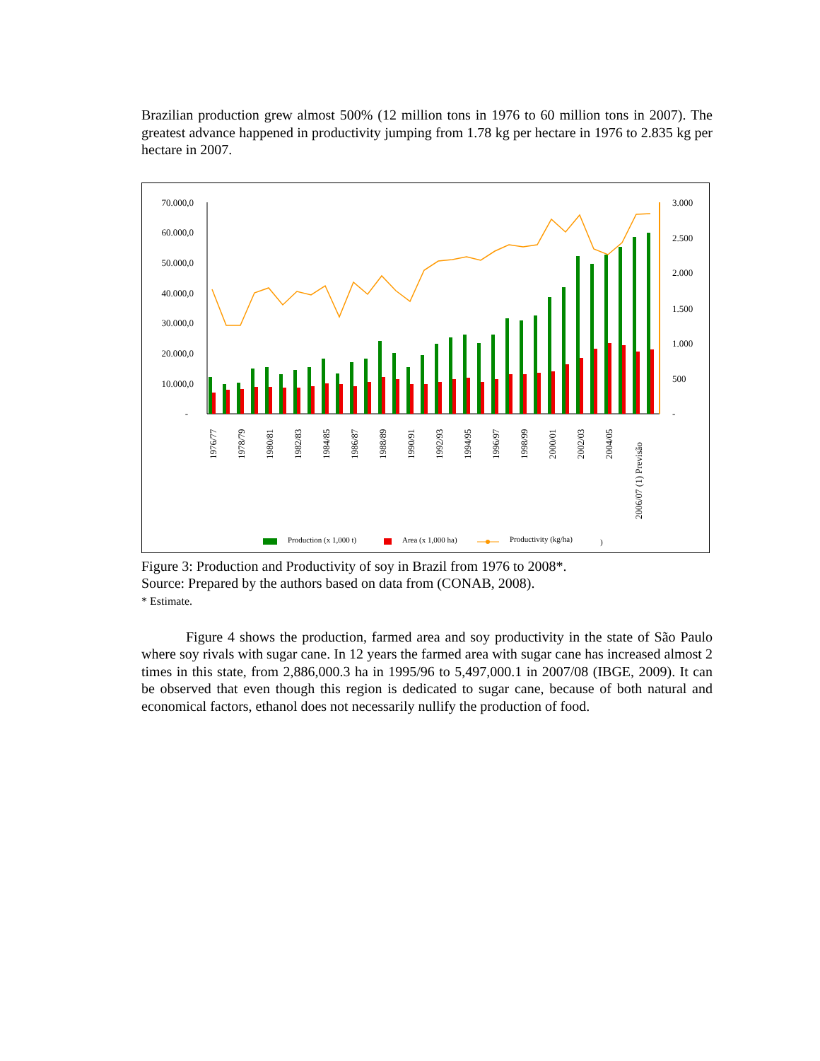Brazilian production grew almost 500% (12 million tons in 1976 to 60 million tons in 2007). The greatest advance happened in productivity jumping from 1.78 kg per hectare in 1976 to 2.835 kg per hectare in 2007.
70.000,0
60.000,0
50.000,0
40.000,0
30.000,0
20.000,0
10.000,0
-
3.000
2.500
2.000
1.500
1.000
500
-
1976/77
1978/79
1980/81
1982/83
1984/85
1986/87
1988/89
1990/91
1992/93
1994/95
1996/97
1998/99
2000/01
2002/03
2004/05
2006/07 (1) Previsão
Production (x 1,000 t)
Area (x 1,000 ha)
Productivity (kg/ha)
)
Figure 3: Production and Productivity of soy in Brazil from 1976 to 2008*.
Source: Prepared by the authors based on data from (CONAB, 2008).
* Estimate.
Figure 4 shows the production, farmed area and soy productivity in the state of São Paulo where soy rivals with sugar cane. In 12 years the farmed area with sugar cane has increased almost 2 times in this state, from 2,886,000.3 ha in 1995/96 to 5,497,000.1 in 2007/08 (IBGE, 2009). It can be observed that even though this region is dedicated to sugar cane, because of both natural and economical factors, ethanol does not necessarily nullify the production of food.